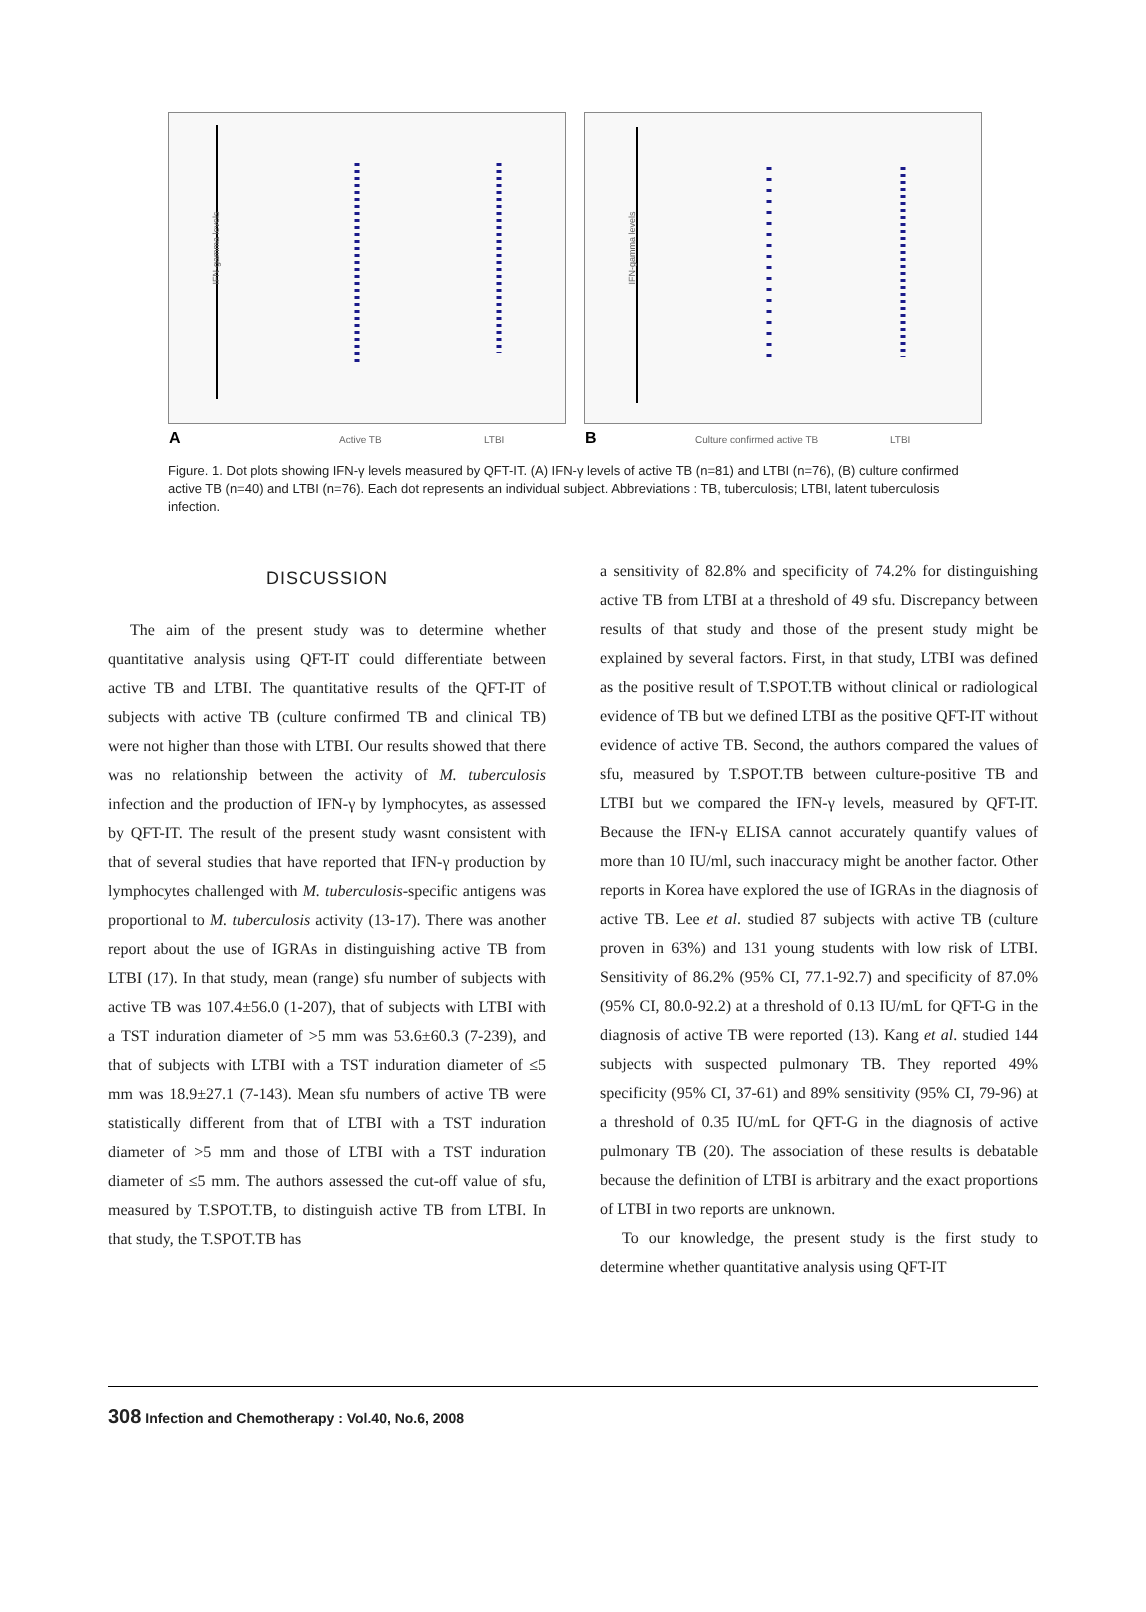IFN-gamma levels
Active TB LTBI A
IFN-gamma levels
Culture confirmed active TB LTBI B
Figure. 1. Dot plots showing IFN-γ levels measured by QFT-IT. (A) IFN-γ levels of active TB (n=81) and LTBI (n=76), (B) culture confirmed active TB (n=40) and LTBI (n=76). Each dot represents an individual subject. Abbreviations : TB, tuberculosis; LTBI, latent tuberculosis infection.
DISCUSSION
The aim of the present study was to determine whether quantitative analysis using QFT-IT could differentiate between active TB and LTBI. The quantitative results of the QFT-IT of subjects with active TB (culture confirmed TB and clinical TB) were not higher than those with LTBI. Our results showed that there was no relationship between the activity of M. tuberculosis infection and the production of IFN-γ by lymphocytes, as assessed by QFT-IT. The result of the present study wasnt consistent with that of several studies that have reported that IFN-γ production by lymphocytes challenged with M. tuberculosis-specific antigens was proportional to M. tuberculosis activity (13-17). There was another report about the use of IGRAs in distinguishing active TB from LTBI (17). In that study, mean (range) sfu number of subjects with active TB was 107.4±56.0 (1-207), that of subjects with LTBI with a TST induration diameter of >5 mm was 53.6±60.3 (7-239), and that of subjects with LTBI with a TST induration diameter of ≤5 mm was 18.9±27.1 (7-143). Mean sfu numbers of active TB were statistically different from that of LTBI with a TST induration diameter of >5 mm and those of LTBI with a TST induration diameter of ≤5 mm. The authors assessed the cut-off value of sfu, measured by T.SPOT.TB, to distinguish active TB from LTBI. In that study, the T.SPOT.TB has
a sensitivity of 82.8% and specificity of 74.2% for distinguishing active TB from LTBI at a threshold of 49 sfu. Discrepancy between results of that study and those of the present study might be explained by several factors. First, in that study, LTBI was defined as the positive result of T.SPOT.TB without clinical or radiological evidence of TB but we defined LTBI as the positive QFT-IT without evidence of active TB. Second, the authors compared the values of sfu, measured by T.SPOT.TB between culture-positive TB and LTBI but we compared the IFN-γ levels, measured by QFT-IT. Because the IFN-γ ELISA cannot accurately quantify values of more than 10 IU/ml, such inaccuracy might be another factor. Other reports in Korea have explored the use of IGRAs in the diagnosis of active TB. Lee et al. studied 87 subjects with active TB (culture proven in 63%) and 131 young students with low risk of LTBI. Sensitivity of 86.2% (95% CI, 77.1-92.7) and specificity of 87.0% (95% CI, 80.0-92.2) at a threshold of 0.13 IU/mL for QFT-G in the diagnosis of active TB were reported (13). Kang et al. studied 144 subjects with suspected pulmonary TB. They reported 49% specificity (95% CI, 37-61) and 89% sensitivity (95% CI, 79-96) at a threshold of 0.35 IU/mL for QFT-G in the diagnosis of active pulmonary TB (20). The association of these results is debatable because the definition of LTBI is arbitrary and the exact proportions of LTBI in two reports are unknown.
To our knowledge, the present study is the first study to determine whether quantitative analysis using QFT-IT
308 Infection and Chemotherapy : Vol.40, No.6, 2008